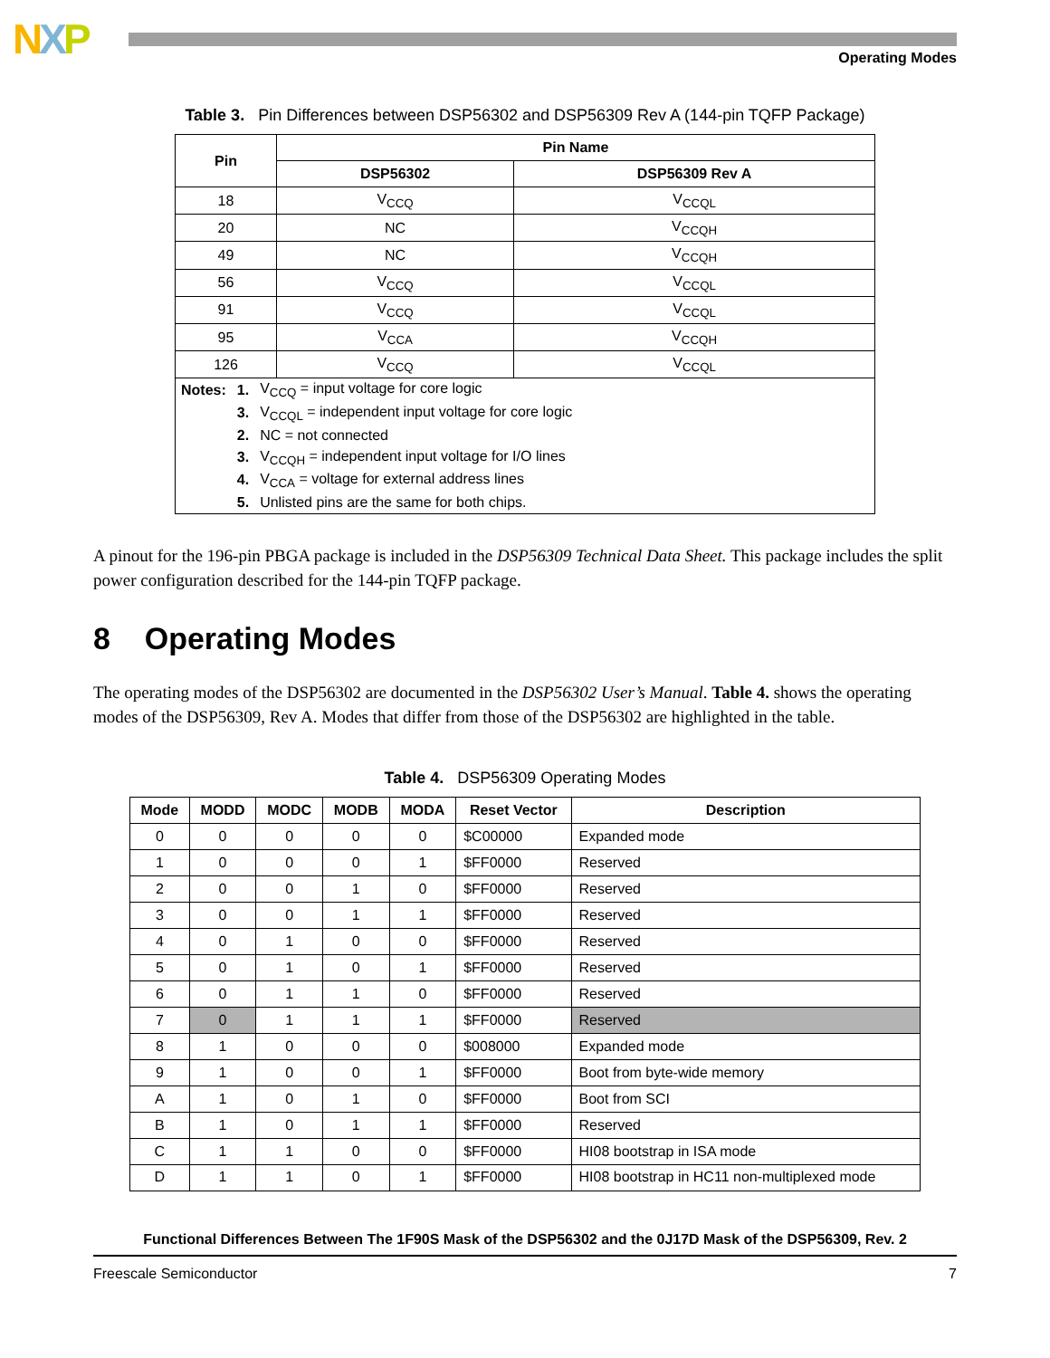NXP
Operating Modes
Table 3. Pin Differences between DSP56302 and DSP56309 Rev A (144-pin TQFP Package)
| Pin | Pin Name | |
| --- | --- | --- |
| | DSP56302 | DSP56309 Rev A |
| 18 | V<sub>CCQ</sub> | V<sub>CCQL</sub> |
| 20 | NC | V<sub>CCQH</sub> |
| 49 | NC | V<sub>CCQH</sub> |
| 56 | V<sub>CCQ</sub> | V<sub>CCQL</sub> |
| 91 | V<sub>CCQ</sub> | V<sub>CCQL</sub> |
| 95 | V<sub>CCA</sub> | V<sub>CCQH</sub> |
| 126 | V<sub>CCQ</sub> | V<sub>CCQL</sub> |
| / Notes: / 1. / V<sub>CCQ</sub> = input voltage for core logic / / / 3. / V<sub>CCQL</sub> = independent input voltage for core logic / / / 2. / NC = not connected / / / 3. / V<sub>CCQH</sub> = independent input voltage for I/O lines / / / 4. / V<sub>CCA</sub> = voltage for external address lines / / / 5. / Unlisted pins are the same for both chips. / | | |
A pinout for the 196-pin PBGA package is included in the DSP56309 Technical Data Sheet. This package includes the split power configuration described for the 144-pin TQFP package.
8 Operating Modes
The operating modes of the DSP56302 are documented in the DSP56302 User’s Manual. Table 4. shows the operating modes of the DSP56309, Rev A. Modes that differ from those of the DSP56302 are highlighted in the table.
Table 4. DSP56309 Operating Modes
| Mode | MODD | MODC | MODB | MODA | Reset Vector | Description |
| --- | --- | --- | --- | --- | --- | --- |
| 0 | 0 | 0 | 0 | 0 | $C00000 | Expanded mode |
| 1 | 0 | 0 | 0 | 1 | $FF0000 | Reserved |
| 2 | 0 | 0 | 1 | 0 | $FF0000 | Reserved |
| 3 | 0 | 0 | 1 | 1 | $FF0000 | Reserved |
| 4 | 0 | 1 | 0 | 0 | $FF0000 | Reserved |
| 5 | 0 | 1 | 0 | 1 | $FF0000 | Reserved |
| 6 | 0 | 1 | 1 | 0 | $FF0000 | Reserved |
| 7 | 0 | 1 | 1 | 1 | $FF0000 | Reserved |
| 8 | 1 | 0 | 0 | 0 | $008000 | Expanded mode |
| 9 | 1 | 0 | 0 | 1 | $FF0000 | Boot from byte-wide memory |
| A | 1 | 0 | 1 | 0 | $FF0000 | Boot from SCI |
| B | 1 | 0 | 1 | 1 | $FF0000 | Reserved |
| C | 1 | 1 | 0 | 0 | $FF0000 | HI08 bootstrap in ISA mode |
| D | 1 | 1 | 0 | 1 | $FF0000 | HI08 bootstrap in HC11 non-multiplexed mode |
Functional Differences Between The 1F90S Mask of the DSP56302 and the 0J17D Mask of the DSP56309, Rev. 2
Freescale Semiconductor 7